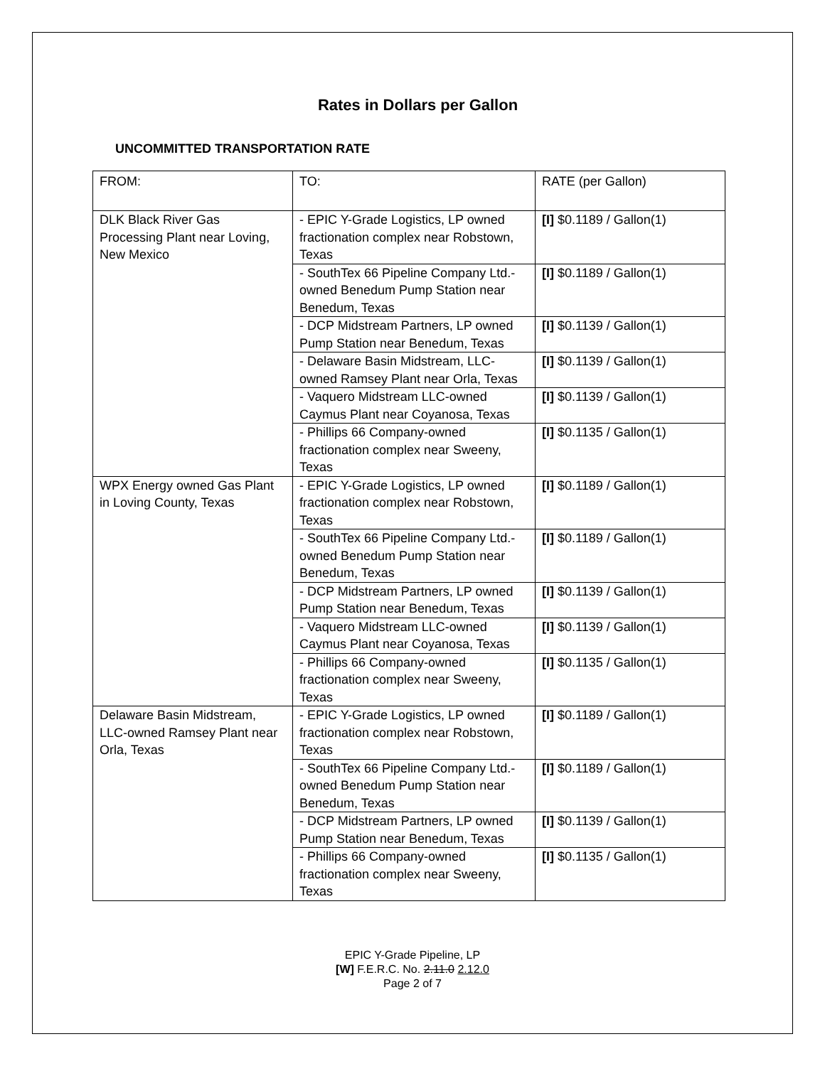Rates in Dollars per Gallon
UNCOMMITTED TRANSPORTATION RATE
| FROM: | TO: | RATE (per Gallon) |
| DLK Black River Gas Processing Plant near Loving, New Mexico | - EPIC Y-Grade Logistics, LP owned fractionation complex near Robstown, Texas | [I] $0.1189 / Gallon(1) |
| | - SouthTex 66 Pipeline Company Ltd.-owned Benedum Pump Station near Benedum, Texas | [I] $0.1189 / Gallon(1) |
| | - DCP Midstream Partners, LP owned Pump Station near Benedum, Texas | [I] $0.1139 / Gallon(1) |
| | - Delaware Basin Midstream, LLC-owned Ramsey Plant near Orla, Texas | [I] $0.1139 / Gallon(1) |
| | - Vaquero Midstream LLC-owned Caymus Plant near Coyanosa, Texas | [I] $0.1139 / Gallon(1) |
| | - Phillips 66 Company-owned fractionation complex near Sweeny, Texas | [I] $0.1135 / Gallon(1) |
| WPX Energy owned Gas Plant in Loving County, Texas | - EPIC Y-Grade Logistics, LP owned fractionation complex near Robstown, Texas | [I] $0.1189 / Gallon(1) |
| | - SouthTex 66 Pipeline Company Ltd.-owned Benedum Pump Station near Benedum, Texas | [I] $0.1189 / Gallon(1) |
| | - DCP Midstream Partners, LP owned Pump Station near Benedum, Texas | [I] $0.1139 / Gallon(1) |
| | - Vaquero Midstream LLC-owned Caymus Plant near Coyanosa, Texas | [I] $0.1139 / Gallon(1) |
| | - Phillips 66 Company-owned fractionation complex near Sweeny, Texas | [I] $0.1135 / Gallon(1) |
| Delaware Basin Midstream, LLC-owned Ramsey Plant near Orla, Texas | - EPIC Y-Grade Logistics, LP owned fractionation complex near Robstown, Texas | [I] $0.1189 / Gallon(1) |
| | - SouthTex 66 Pipeline Company Ltd.-owned Benedum Pump Station near Benedum, Texas | [I] $0.1189 / Gallon(1) |
| | - DCP Midstream Partners, LP owned Pump Station near Benedum, Texas | [I] $0.1139 / Gallon(1) |
| | - Phillips 66 Company-owned fractionation complex near Sweeny, Texas | [I] $0.1135 / Gallon(1) |
EPIC Y-Grade Pipeline, LP
[W] F.E.R.C. No. 2.11.0 2.12.0
Page 2 of 7